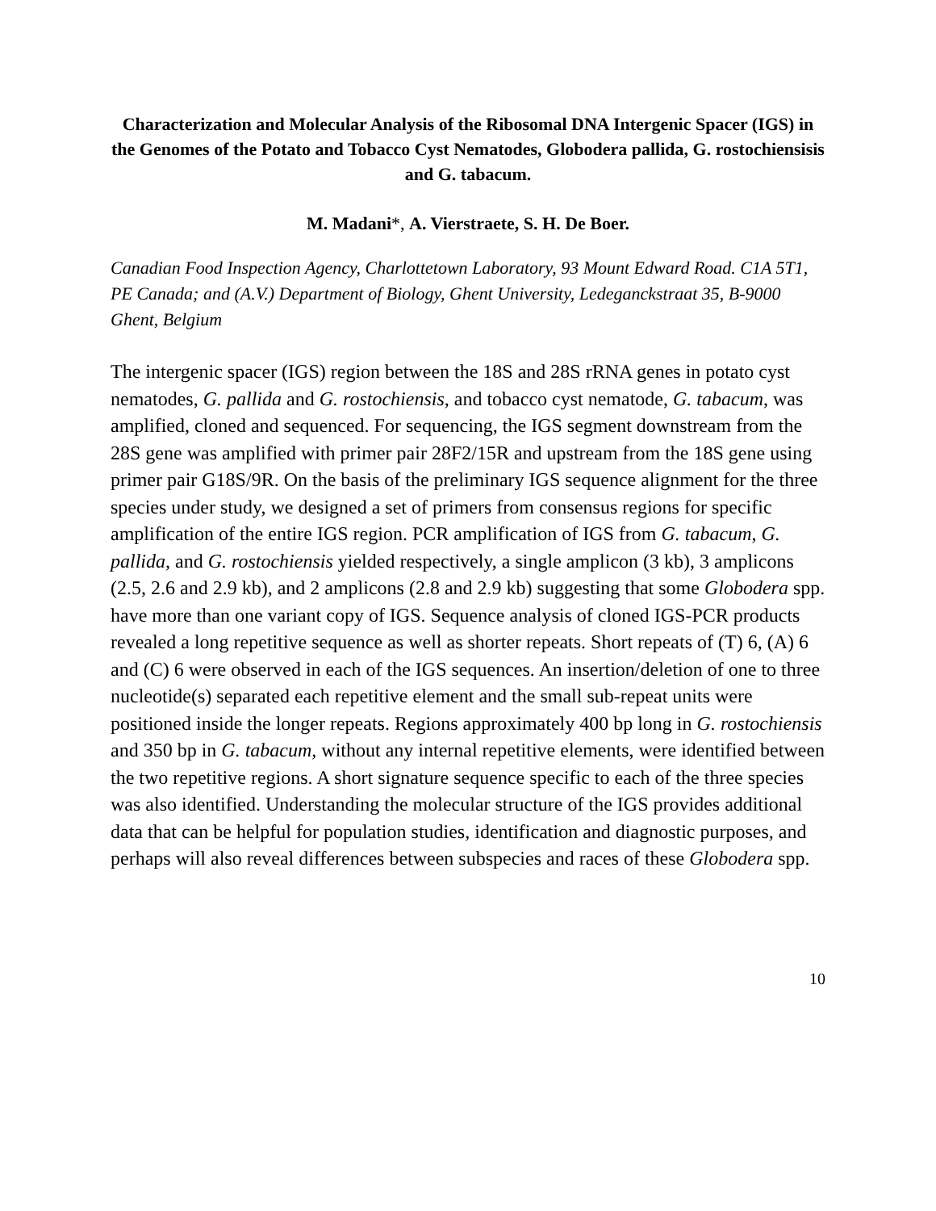Characterization and Molecular Analysis of the Ribosomal DNA Intergenic Spacer (IGS) in the Genomes of the Potato and Tobacco Cyst Nematodes, Globodera pallida, G. rostochiensisis and G. tabacum.
M. Madani*, A. Vierstraete, S. H. De Boer.
Canadian Food Inspection Agency, Charlottetown Laboratory, 93 Mount Edward Road. C1A 5T1, PE Canada; and (A.V.) Department of Biology, Ghent University, Ledeganckstraat 35, B-9000 Ghent, Belgium
The intergenic spacer (IGS) region between the 18S and 28S rRNA genes in potato cyst nematodes, G. pallida and G. rostochiensis, and tobacco cyst nematode, G. tabacum, was amplified, cloned and sequenced. For sequencing, the IGS segment downstream from the 28S gene was amplified with primer pair 28F2/15R and upstream from the 18S gene using primer pair G18S/9R. On the basis of the preliminary IGS sequence alignment for the three species under study, we designed a set of primers from consensus regions for specific amplification of the entire IGS region. PCR amplification of IGS from G. tabacum, G. pallida, and G. rostochiensis yielded respectively, a single amplicon (3 kb), 3 amplicons (2.5, 2.6 and 2.9 kb), and 2 amplicons (2.8 and 2.9 kb) suggesting that some Globodera spp. have more than one variant copy of IGS. Sequence analysis of cloned IGS-PCR products revealed a long repetitive sequence as well as shorter repeats. Short repeats of (T) 6, (A) 6 and (C) 6 were observed in each of the IGS sequences. An insertion/deletion of one to three nucleotide(s) separated each repetitive element and the small sub-repeat units were positioned inside the longer repeats. Regions approximately 400 bp long in G. rostochiensis and 350 bp in G. tabacum, without any internal repetitive elements, were identified between the two repetitive regions. A short signature sequence specific to each of the three species was also identified. Understanding the molecular structure of the IGS provides additional data that can be helpful for population studies, identification and diagnostic purposes, and perhaps will also reveal differences between subspecies and races of these Globodera spp.
10